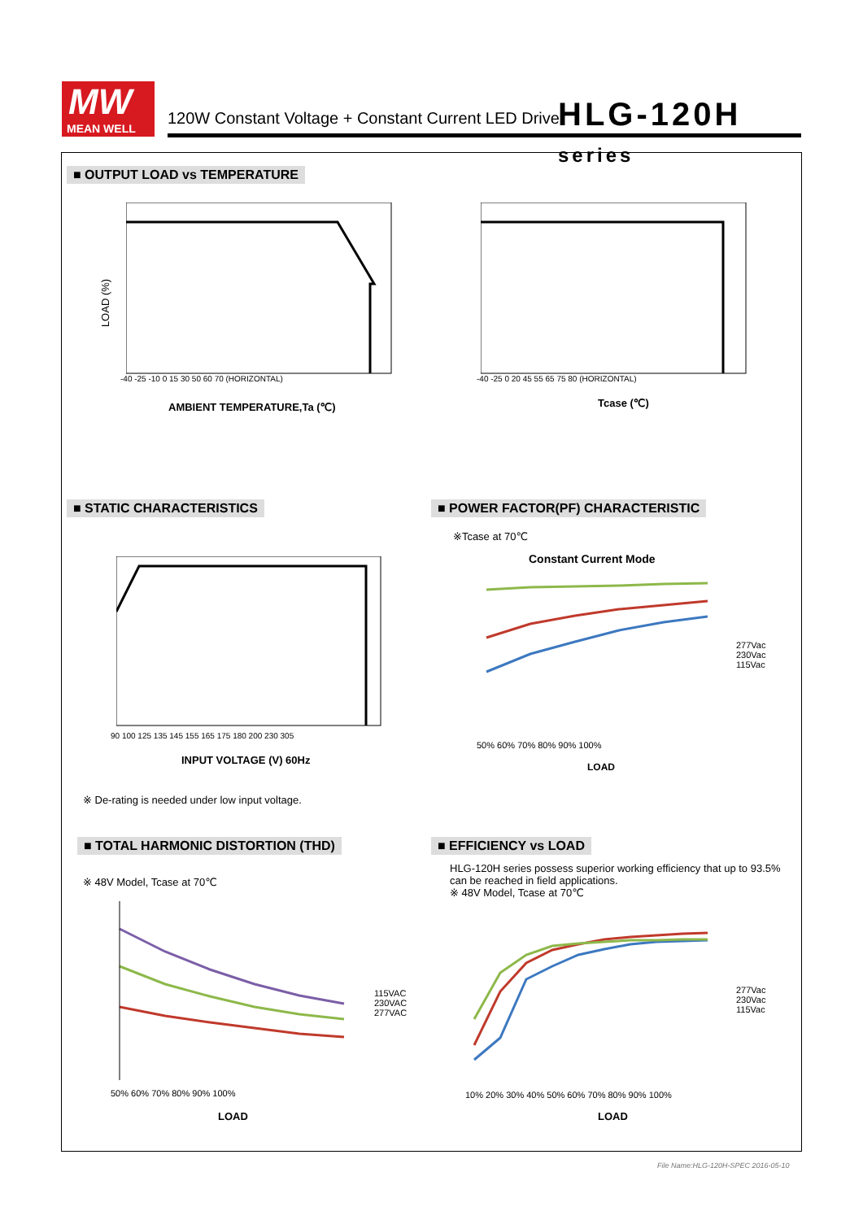MW
MEAN WELL
120W Constant Voltage + Constant Current LED Driver
HLG-120H series
■ OUTPUT LOAD vs TEMPERATURE
LOAD (%)
-40 -25 -10 0 15 30 50 60 70 (HORIZONTAL)
AMBIENT TEMPERATURE,Ta (℃)
-40 -25 0 20 45 55 65 75 80 (HORIZONTAL)
Tcase (℃)
■ STATIC CHARACTERISTICS
90 100 125 135 145 155 165 175 180 200 230 305
INPUT VOLTAGE (V) 60Hz
※ De-rating is needed under low input voltage.
■ POWER FACTOR(PF) CHARACTERISTIC
※Tcase at 70℃
Constant Current Mode
50% 60% 70% 80% 90% 100%
LOAD
277Vac
230Vac
115Vac
■ TOTAL HARMONIC DISTORTION (THD)
※ 48V Model, Tcase at 70℃
50% 60% 70% 80% 90% 100%
LOAD
115VAC
230VAC
277VAC
■ EFFICIENCY vs LOAD
HLG-120H series possess superior working efficiency that up to 93.5%
can be reached in field applications.
※ 48V Model, Tcase at 70℃
10% 20% 30% 40% 50% 60% 70% 80% 90% 100%
LOAD
277Vac
230Vac
115Vac
File Name:HLG-120H-SPEC 2016-05-10